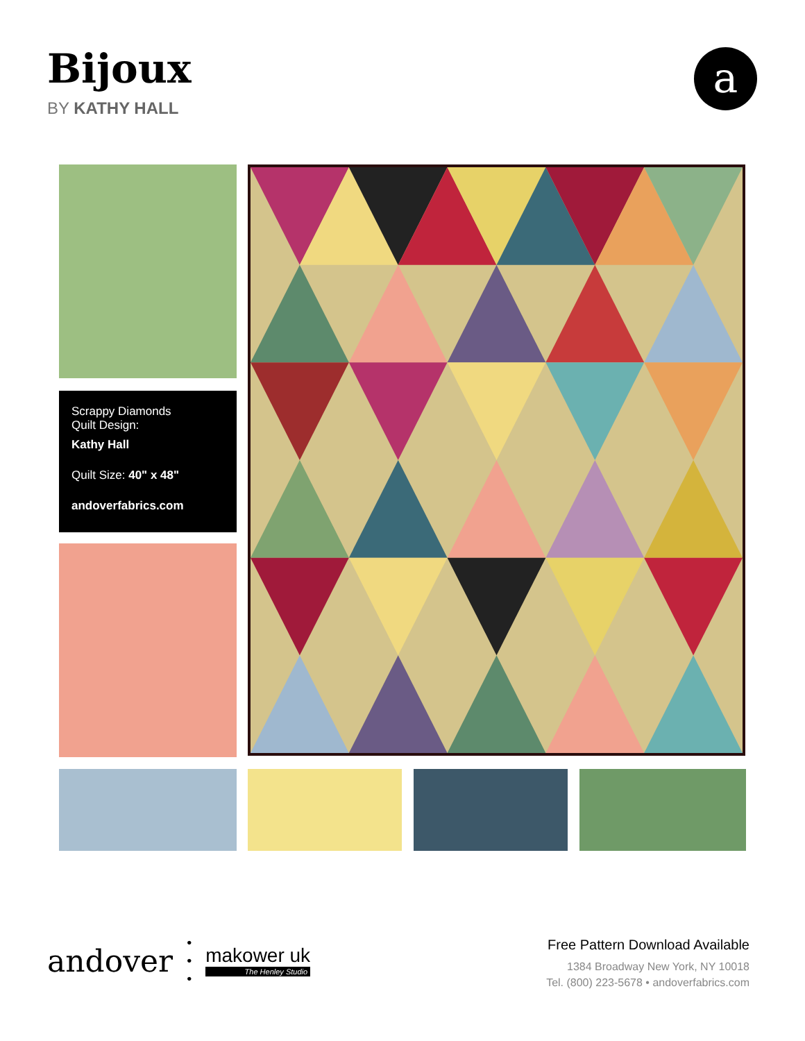Bijoux
BY KATHY HALL
a
Scrappy Diamonds
Quilt Design:
Kathy Hall
Quilt Size: 40" x 48"
andoverfabrics.com
andover
•
•
•
makower uk
The Henley Studio
Free Pattern Download Available
1384 Broadway New York, NY 10018
Tel. (800) 223-5678 • andoverfabrics.com